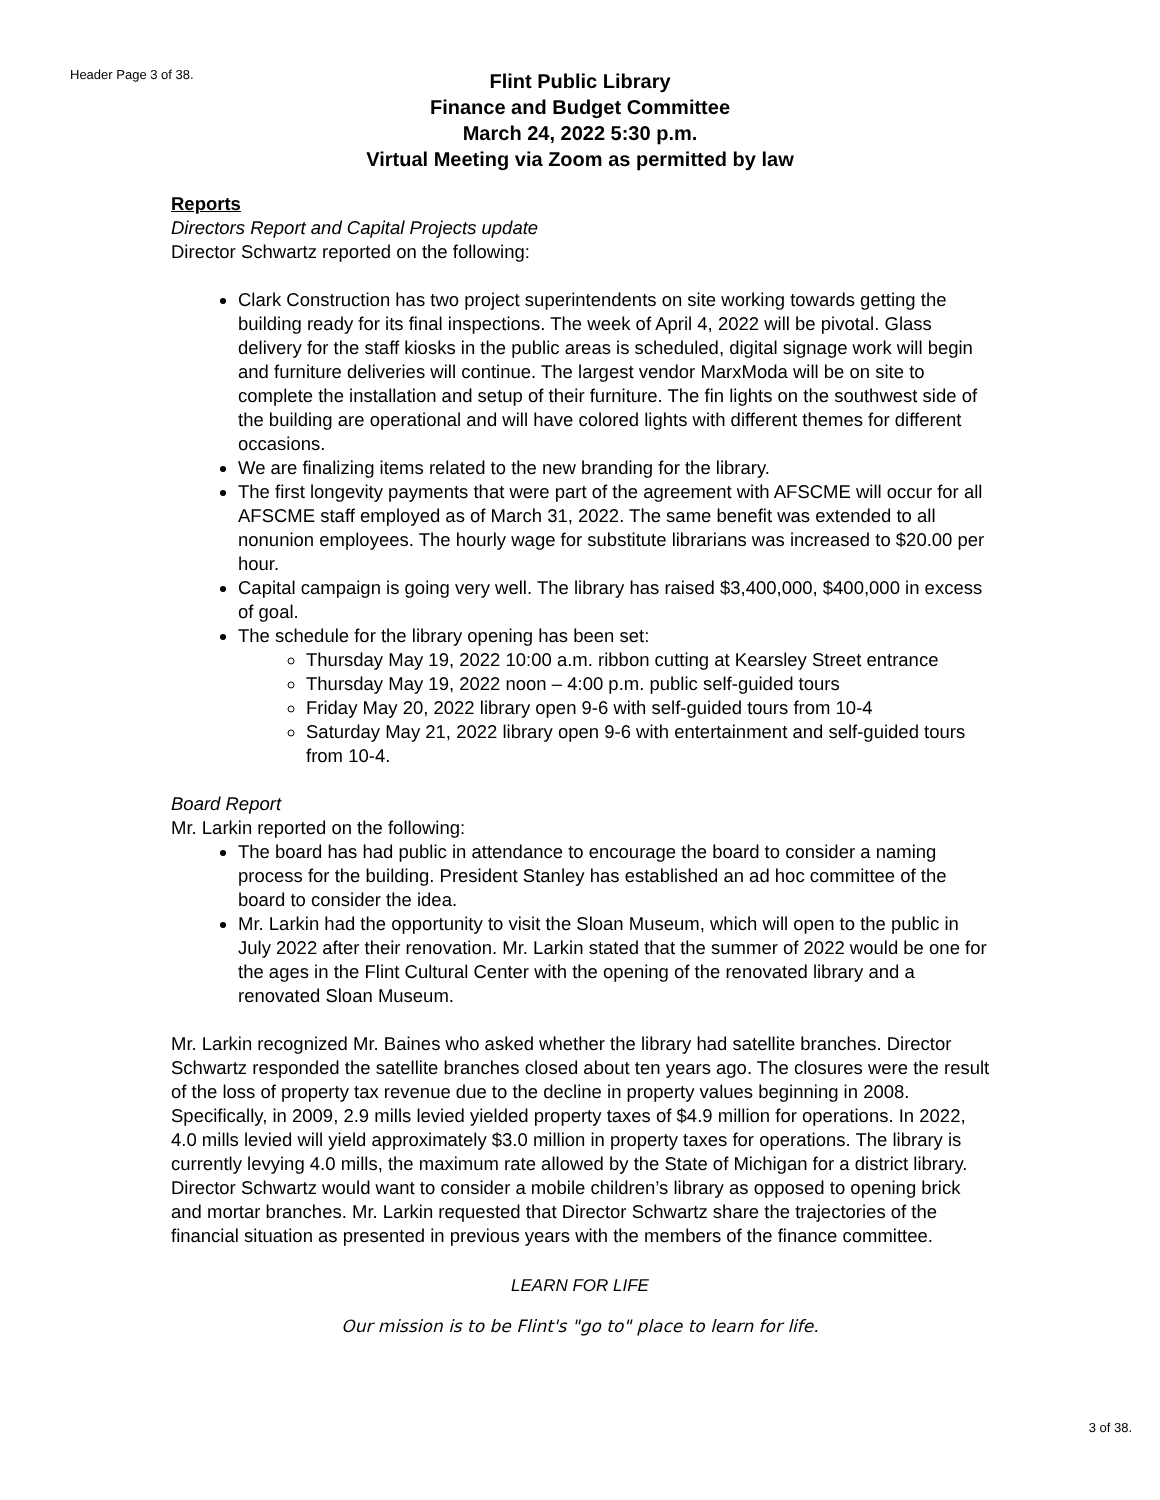Header Page 3 of 38.
Flint Public Library
Finance and Budget Committee
March 24, 2022 5:30 p.m.
Virtual Meeting via Zoom as permitted by law
Reports
Directors Report and Capital Projects update
Director Schwartz reported on the following:
Clark Construction has two project superintendents on site working towards getting the building ready for its final inspections. The week of April 4, 2022 will be pivotal. Glass delivery for the staff kiosks in the public areas is scheduled, digital signage work will begin and furniture deliveries will continue. The largest vendor MarxModa will be on site to complete the installation and setup of their furniture. The fin lights on the southwest side of the building are operational and will have colored lights with different themes for different occasions.
We are finalizing items related to the new branding for the library.
The first longevity payments that were part of the agreement with AFSCME will occur for all AFSCME staff employed as of March 31, 2022. The same benefit was extended to all nonunion employees. The hourly wage for substitute librarians was increased to $20.00 per hour.
Capital campaign is going very well. The library has raised $3,400,000, $400,000 in excess of goal.
The schedule for the library opening has been set:
Thursday May 19, 2022 10:00 a.m. ribbon cutting at Kearsley Street entrance
Thursday May 19, 2022 noon – 4:00 p.m. public self-guided tours
Friday May 20, 2022 library open 9-6 with self-guided tours from 10-4
Saturday May 21, 2022 library open 9-6 with entertainment and self-guided tours from 10-4.
Board Report
Mr. Larkin reported on the following:
The board has had public in attendance to encourage the board to consider a naming process for the building. President Stanley has established an ad hoc committee of the board to consider the idea.
Mr. Larkin had the opportunity to visit the Sloan Museum, which will open to the public in July 2022 after their renovation. Mr. Larkin stated that the summer of 2022 would be one for the ages in the Flint Cultural Center with the opening of the renovated library and a renovated Sloan Museum.
Mr. Larkin recognized Mr. Baines who asked whether the library had satellite branches. Director Schwartz responded the satellite branches closed about ten years ago. The closures were the result of the loss of property tax revenue due to the decline in property values beginning in 2008. Specifically, in 2009, 2.9 mills levied yielded property taxes of $4.9 million for operations. In 2022, 4.0 mills levied will yield approximately $3.0 million in property taxes for operations. The library is currently levying 4.0 mills, the maximum rate allowed by the State of Michigan for a district library. Director Schwartz would want to consider a mobile children’s library as opposed to opening brick and mortar branches. Mr. Larkin requested that Director Schwartz share the trajectories of the financial situation as presented in previous years with the members of the finance committee.
LEARN FOR LIFE
Our mission is to be Flint's "go to" place to learn for life.
3 of 38.